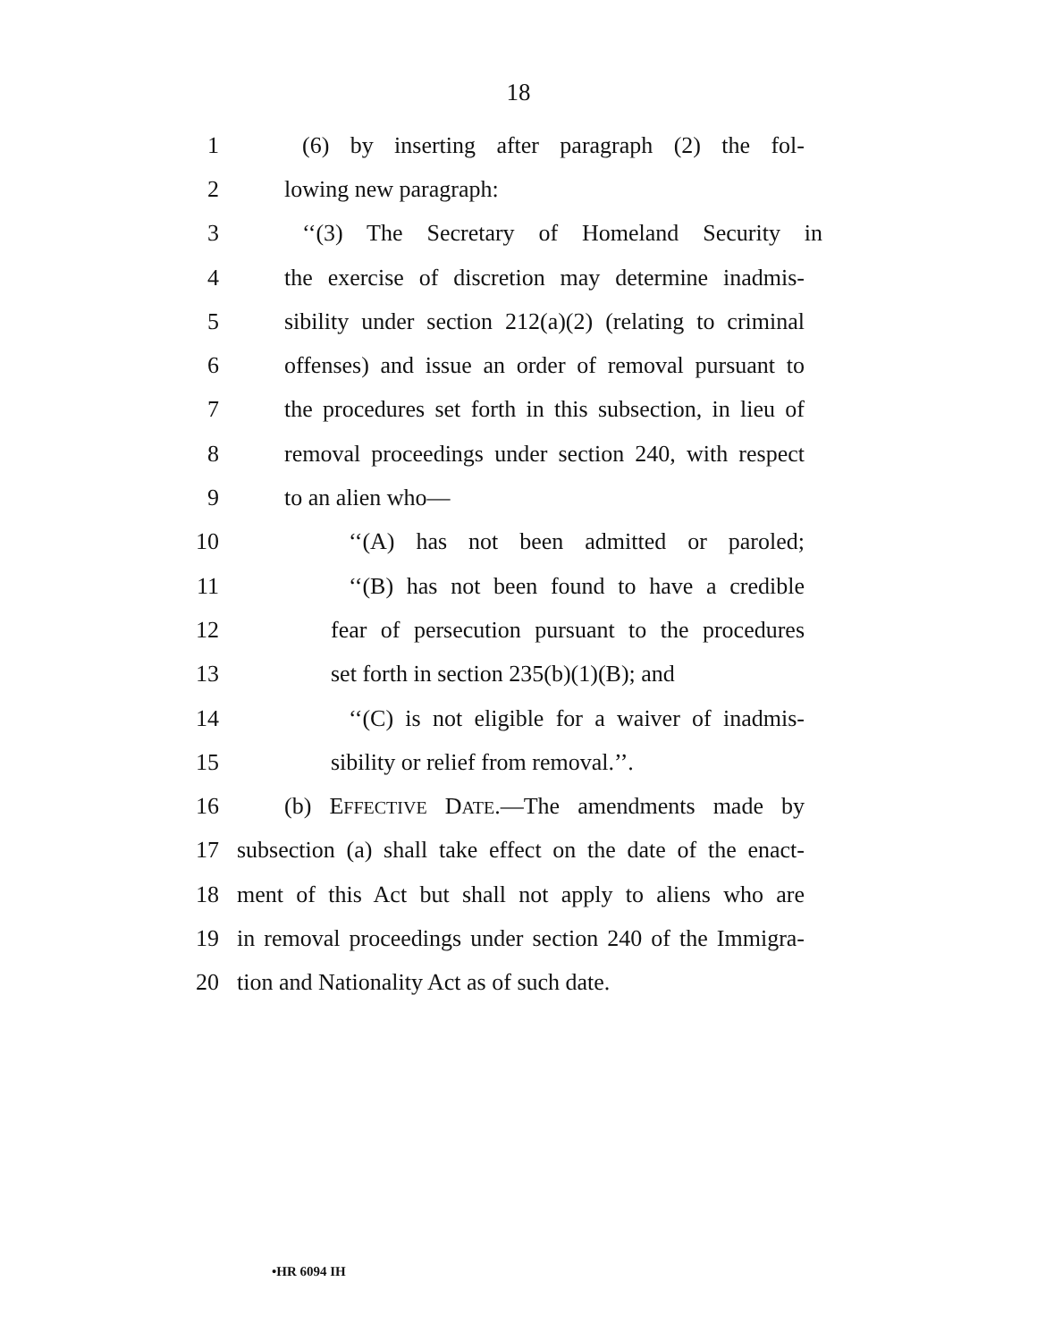18
1 (6) by inserting after paragraph (2) the fol-
2 lowing new paragraph:
3 ‘‘(3) The Secretary of Homeland Security in
4 the exercise of discretion may determine inadmis-
5 sibility under section 212(a)(2) (relating to criminal
6 offenses) and issue an order of removal pursuant to
7 the procedures set forth in this subsection, in lieu of
8 removal proceedings under section 240, with respect
9 to an alien who—
10 ‘‘(A) has not been admitted or paroled;
11 ‘‘(B) has not been found to have a credible
12 fear of persecution pursuant to the procedures
13 set forth in section 235(b)(1)(B); and
14 ‘‘(C) is not eligible for a waiver of inadmis-
15 sibility or relief from removal.’’.
16 (b) EFFECTIVE DATE.—The amendments made by
17 subsection (a) shall take effect on the date of the enact-
18 ment of this Act but shall not apply to aliens who are
19 in removal proceedings under section 240 of the Immigra-
20 tion and Nationality Act as of such date.
•HR 6094 IH